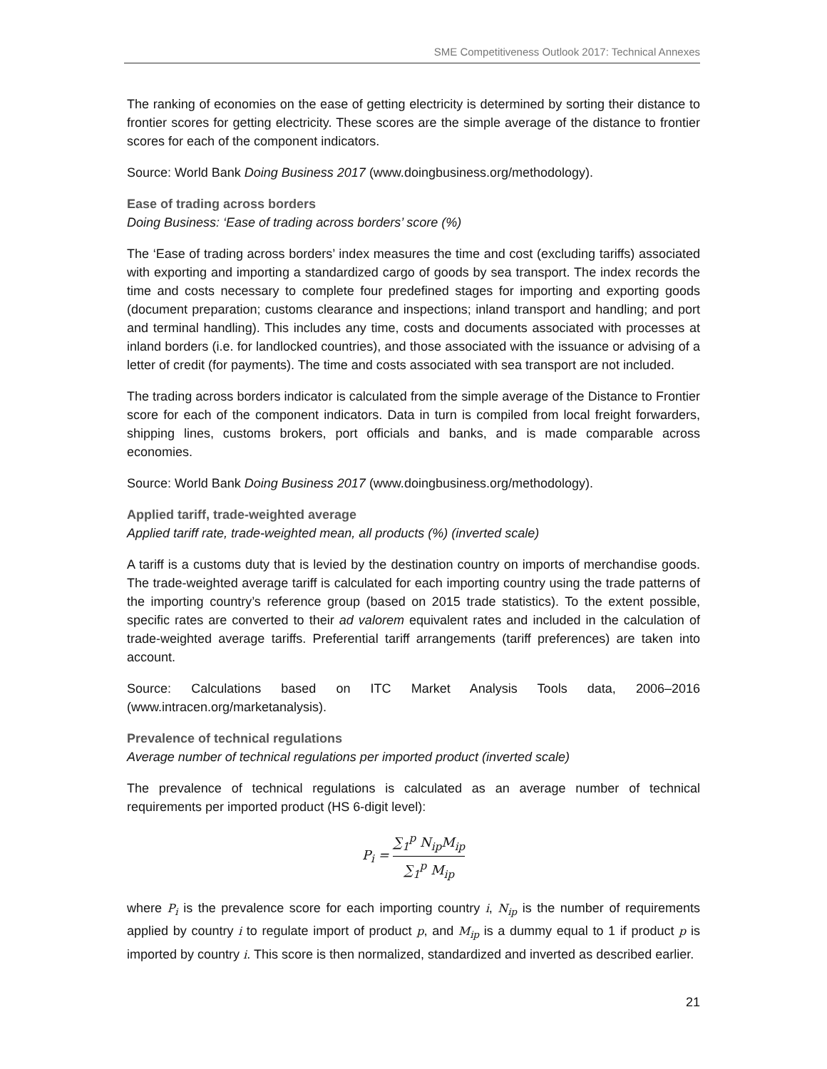SME Competitiveness Outlook 2017: Technical Annexes
The ranking of economies on the ease of getting electricity is determined by sorting their distance to frontier scores for getting electricity. These scores are the simple average of the distance to frontier scores for each of the component indicators.
Source: World Bank Doing Business 2017 (www.doingbusiness.org/methodology).
Ease of trading across borders
Doing Business: ‘Ease of trading across borders’ score (%)
The ‘Ease of trading across borders’ index measures the time and cost (excluding tariffs) associated with exporting and importing a standardized cargo of goods by sea transport. The index records the time and costs necessary to complete four predefined stages for importing and exporting goods (document preparation; customs clearance and inspections; inland transport and handling; and port and terminal handling). This includes any time, costs and documents associated with processes at inland borders (i.e. for landlocked countries), and those associated with the issuance or advising of a letter of credit (for payments). The time and costs associated with sea transport are not included.
The trading across borders indicator is calculated from the simple average of the Distance to Frontier score for each of the component indicators. Data in turn is compiled from local freight forwarders, shipping lines, customs brokers, port officials and banks, and is made comparable across economies.
Source: World Bank Doing Business 2017 (www.doingbusiness.org/methodology).
Applied tariff, trade-weighted average
Applied tariff rate, trade-weighted mean, all products (%) (inverted scale)
A tariff is a customs duty that is levied by the destination country on imports of merchandise goods. The trade-weighted average tariff is calculated for each importing country using the trade patterns of the importing country’s reference group (based on 2015 trade statistics). To the extent possible, specific rates are converted to their ad valorem equivalent rates and included in the calculation of trade-weighted average tariffs. Preferential tariff arrangements (tariff preferences) are taken into account.
Source: Calculations based on ITC Market Analysis Tools data, 2006–2016 (www.intracen.org/marketanalysis).
Prevalence of technical regulations
Average number of technical regulations per imported product (inverted scale)
The prevalence of technical regulations is calculated as an average number of technical requirements per imported product (HS 6-digit level):
P<sub>i</sub> = ∑<sub>1</sub><sup>p</sup> N<sub>ip</sub>M<sub>ip</sub> ∑<sub>1</sub><sup>p</sup> M<sub>ip</sub>
where P<sub>i</sub> is the prevalence score for each importing country i, N<sub>ip</sub> is the number of requirements applied by country i to regulate import of product p, and M<sub>ip</sub> is a dummy equal to 1 if product p is imported by country i. This score is then normalized, standardized and inverted as described earlier.
21